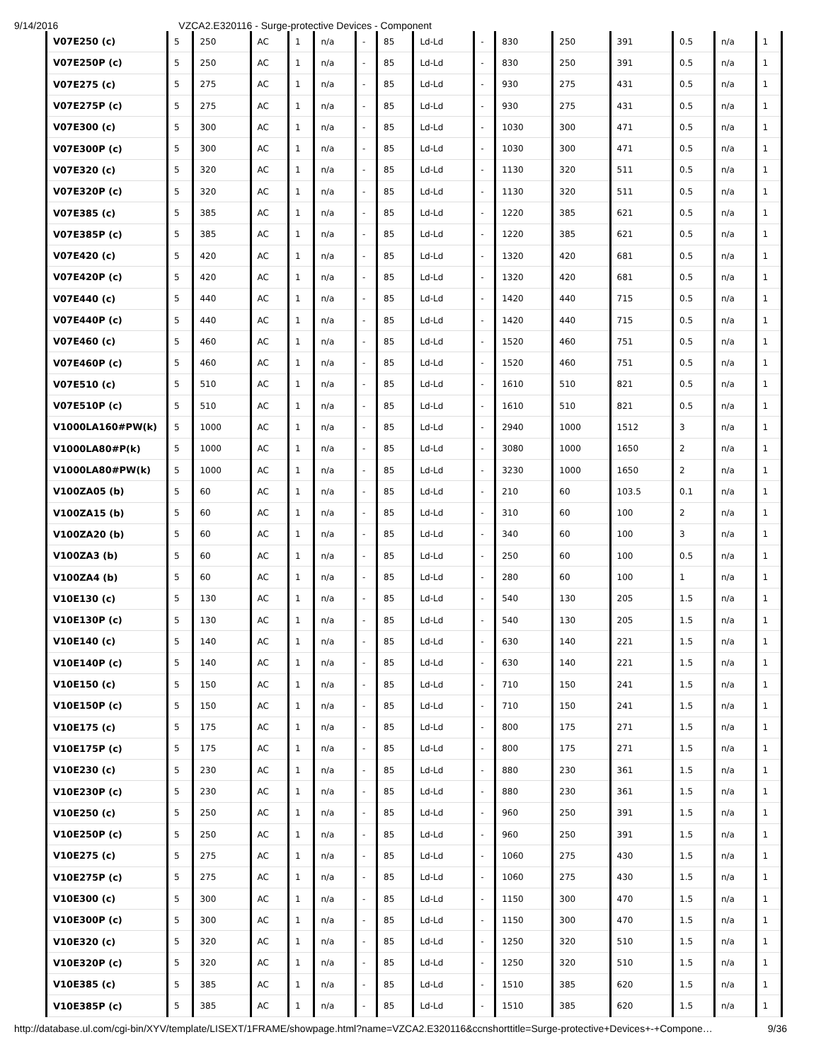9/14/2016 VZCA2.E320116 - Surge-protective Devices - Component
| V07E250 (c) | 5 | 250 | AC | 1 | n/a | - | 85 | Ld-Ld | - | 830 | 250 | 391 | 0.5 | n/a | 1 |
| V07E250P (c) | 5 | 250 | AC | 1 | n/a | - | 85 | Ld-Ld | - | 830 | 250 | 391 | 0.5 | n/a | 1 |
| V07E275 (c) | 5 | 275 | AC | 1 | n/a | - | 85 | Ld-Ld | - | 930 | 275 | 431 | 0.5 | n/a | 1 |
| V07E275P (c) | 5 | 275 | AC | 1 | n/a | - | 85 | Ld-Ld | - | 930 | 275 | 431 | 0.5 | n/a | 1 |
| V07E300 (c) | 5 | 300 | AC | 1 | n/a | - | 85 | Ld-Ld | - | 1030 | 300 | 471 | 0.5 | n/a | 1 |
| V07E300P (c) | 5 | 300 | AC | 1 | n/a | - | 85 | Ld-Ld | - | 1030 | 300 | 471 | 0.5 | n/a | 1 |
| V07E320 (c) | 5 | 320 | AC | 1 | n/a | - | 85 | Ld-Ld | - | 1130 | 320 | 511 | 0.5 | n/a | 1 |
| V07E320P (c) | 5 | 320 | AC | 1 | n/a | - | 85 | Ld-Ld | - | 1130 | 320 | 511 | 0.5 | n/a | 1 |
| V07E385 (c) | 5 | 385 | AC | 1 | n/a | - | 85 | Ld-Ld | - | 1220 | 385 | 621 | 0.5 | n/a | 1 |
| V07E385P (c) | 5 | 385 | AC | 1 | n/a | - | 85 | Ld-Ld | - | 1220 | 385 | 621 | 0.5 | n/a | 1 |
| V07E420 (c) | 5 | 420 | AC | 1 | n/a | - | 85 | Ld-Ld | - | 1320 | 420 | 681 | 0.5 | n/a | 1 |
| V07E420P (c) | 5 | 420 | AC | 1 | n/a | - | 85 | Ld-Ld | - | 1320 | 420 | 681 | 0.5 | n/a | 1 |
| V07E440 (c) | 5 | 440 | AC | 1 | n/a | - | 85 | Ld-Ld | - | 1420 | 440 | 715 | 0.5 | n/a | 1 |
| V07E440P (c) | 5 | 440 | AC | 1 | n/a | - | 85 | Ld-Ld | - | 1420 | 440 | 715 | 0.5 | n/a | 1 |
| V07E460 (c) | 5 | 460 | AC | 1 | n/a | - | 85 | Ld-Ld | - | 1520 | 460 | 751 | 0.5 | n/a | 1 |
| V07E460P (c) | 5 | 460 | AC | 1 | n/a | - | 85 | Ld-Ld | - | 1520 | 460 | 751 | 0.5 | n/a | 1 |
| V07E510 (c) | 5 | 510 | AC | 1 | n/a | - | 85 | Ld-Ld | - | 1610 | 510 | 821 | 0.5 | n/a | 1 |
| V07E510P (c) | 5 | 510 | AC | 1 | n/a | - | 85 | Ld-Ld | - | 1610 | 510 | 821 | 0.5 | n/a | 1 |
| V1000LA160#PW(k) | 5 | 1000 | AC | 1 | n/a | - | 85 | Ld-Ld | - | 2940 | 1000 | 1512 | 3 | n/a | 1 |
| V1000LA80#P(k) | 5 | 1000 | AC | 1 | n/a | - | 85 | Ld-Ld | - | 3080 | 1000 | 1650 | 2 | n/a | 1 |
| V1000LA80#PW(k) | 5 | 1000 | AC | 1 | n/a | - | 85 | Ld-Ld | - | 3230 | 1000 | 1650 | 2 | n/a | 1 |
| V100ZA05 (b) | 5 | 60 | AC | 1 | n/a | - | 85 | Ld-Ld | - | 210 | 60 | 103.5 | 0.1 | n/a | 1 |
| V100ZA15 (b) | 5 | 60 | AC | 1 | n/a | - | 85 | Ld-Ld | - | 310 | 60 | 100 | 2 | n/a | 1 |
| V100ZA20 (b) | 5 | 60 | AC | 1 | n/a | - | 85 | Ld-Ld | - | 340 | 60 | 100 | 3 | n/a | 1 |
| V100ZA3 (b) | 5 | 60 | AC | 1 | n/a | - | 85 | Ld-Ld | - | 250 | 60 | 100 | 0.5 | n/a | 1 |
| V100ZA4 (b) | 5 | 60 | AC | 1 | n/a | - | 85 | Ld-Ld | - | 280 | 60 | 100 | 1 | n/a | 1 |
| V10E130 (c) | 5 | 130 | AC | 1 | n/a | - | 85 | Ld-Ld | - | 540 | 130 | 205 | 1.5 | n/a | 1 |
| V10E130P (c) | 5 | 130 | AC | 1 | n/a | - | 85 | Ld-Ld | - | 540 | 130 | 205 | 1.5 | n/a | 1 |
| V10E140 (c) | 5 | 140 | AC | 1 | n/a | - | 85 | Ld-Ld | - | 630 | 140 | 221 | 1.5 | n/a | 1 |
| V10E140P (c) | 5 | 140 | AC | 1 | n/a | - | 85 | Ld-Ld | - | 630 | 140 | 221 | 1.5 | n/a | 1 |
| V10E150 (c) | 5 | 150 | AC | 1 | n/a | - | 85 | Ld-Ld | - | 710 | 150 | 241 | 1.5 | n/a | 1 |
| V10E150P (c) | 5 | 150 | AC | 1 | n/a | - | 85 | Ld-Ld | - | 710 | 150 | 241 | 1.5 | n/a | 1 |
| V10E175 (c) | 5 | 175 | AC | 1 | n/a | - | 85 | Ld-Ld | - | 800 | 175 | 271 | 1.5 | n/a | 1 |
| V10E175P (c) | 5 | 175 | AC | 1 | n/a | - | 85 | Ld-Ld | - | 800 | 175 | 271 | 1.5 | n/a | 1 |
| V10E230 (c) | 5 | 230 | AC | 1 | n/a | - | 85 | Ld-Ld | - | 880 | 230 | 361 | 1.5 | n/a | 1 |
| V10E230P (c) | 5 | 230 | AC | 1 | n/a | - | 85 | Ld-Ld | - | 880 | 230 | 361 | 1.5 | n/a | 1 |
| V10E250 (c) | 5 | 250 | AC | 1 | n/a | - | 85 | Ld-Ld | - | 960 | 250 | 391 | 1.5 | n/a | 1 |
| V10E250P (c) | 5 | 250 | AC | 1 | n/a | - | 85 | Ld-Ld | - | 960 | 250 | 391 | 1.5 | n/a | 1 |
| V10E275 (c) | 5 | 275 | AC | 1 | n/a | - | 85 | Ld-Ld | - | 1060 | 275 | 430 | 1.5 | n/a | 1 |
| V10E275P (c) | 5 | 275 | AC | 1 | n/a | - | 85 | Ld-Ld | - | 1060 | 275 | 430 | 1.5 | n/a | 1 |
| V10E300 (c) | 5 | 300 | AC | 1 | n/a | - | 85 | Ld-Ld | - | 1150 | 300 | 470 | 1.5 | n/a | 1 |
| V10E300P (c) | 5 | 300 | AC | 1 | n/a | - | 85 | Ld-Ld | - | 1150 | 300 | 470 | 1.5 | n/a | 1 |
| V10E320 (c) | 5 | 320 | AC | 1 | n/a | - | 85 | Ld-Ld | - | 1250 | 320 | 510 | 1.5 | n/a | 1 |
| V10E320P (c) | 5 | 320 | AC | 1 | n/a | - | 85 | Ld-Ld | - | 1250 | 320 | 510 | 1.5 | n/a | 1 |
| V10E385 (c) | 5 | 385 | AC | 1 | n/a | - | 85 | Ld-Ld | - | 1510 | 385 | 620 | 1.5 | n/a | 1 |
| V10E385P (c) | 5 | 385 | AC | 1 | n/a | - | 85 | Ld-Ld | - | 1510 | 385 | 620 | 1.5 | n/a | 1 |
http://database.ul.com/cgi-bin/XYV/template/LISEXT/1FRAME/showpage.html?name=VZCA2.E320116&ccnshorttitle=Surge-protective+Devices+-+Compone… 9/36